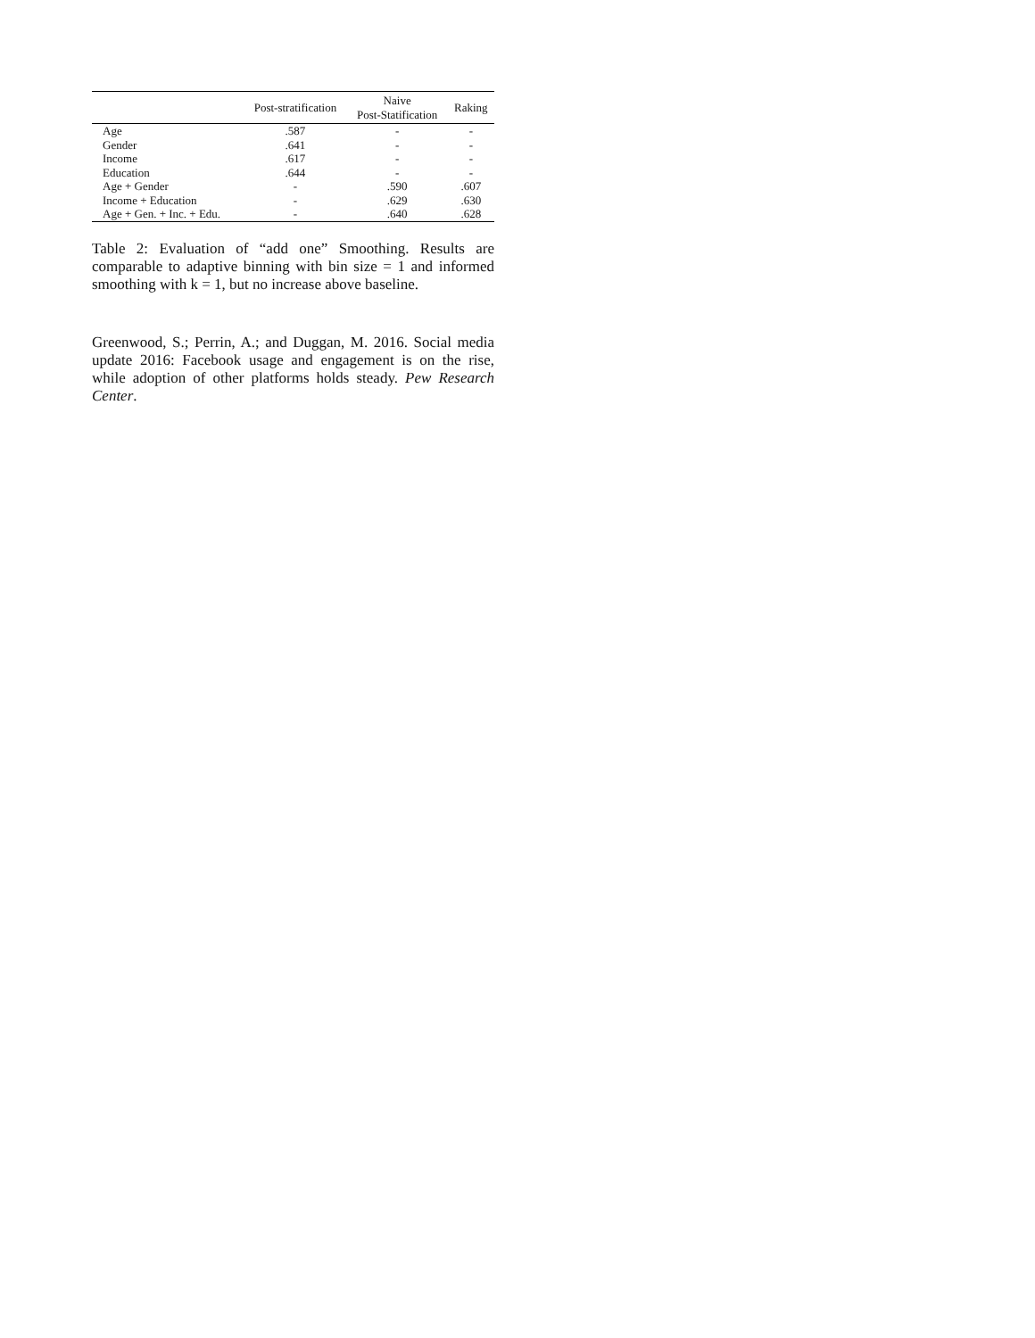| | Post-stratification | Naive Post-Statification | Raking |
| --- | --- | --- | --- |
| Age | .587 | - | - |
| Gender | .641 | - | - |
| Income | .617 | - | - |
| Education | .644 | - | - |
| Age + Gender | - | .590 | .607 |
| Income + Education | - | .629 | .630 |
| Age + Gen. + Inc. + Edu. | - | .640 | .628 |
Table 2: Evaluation of “add one” Smoothing. Results are comparable to adaptive binning with bin size = 1 and informed smoothing with k = 1, but no increase above baseline.
Greenwood, S.; Perrin, A.; and Duggan, M. 2016. Social media update 2016: Facebook usage and engagement is on the rise, while adoption of other platforms holds steady. Pew Research Center.